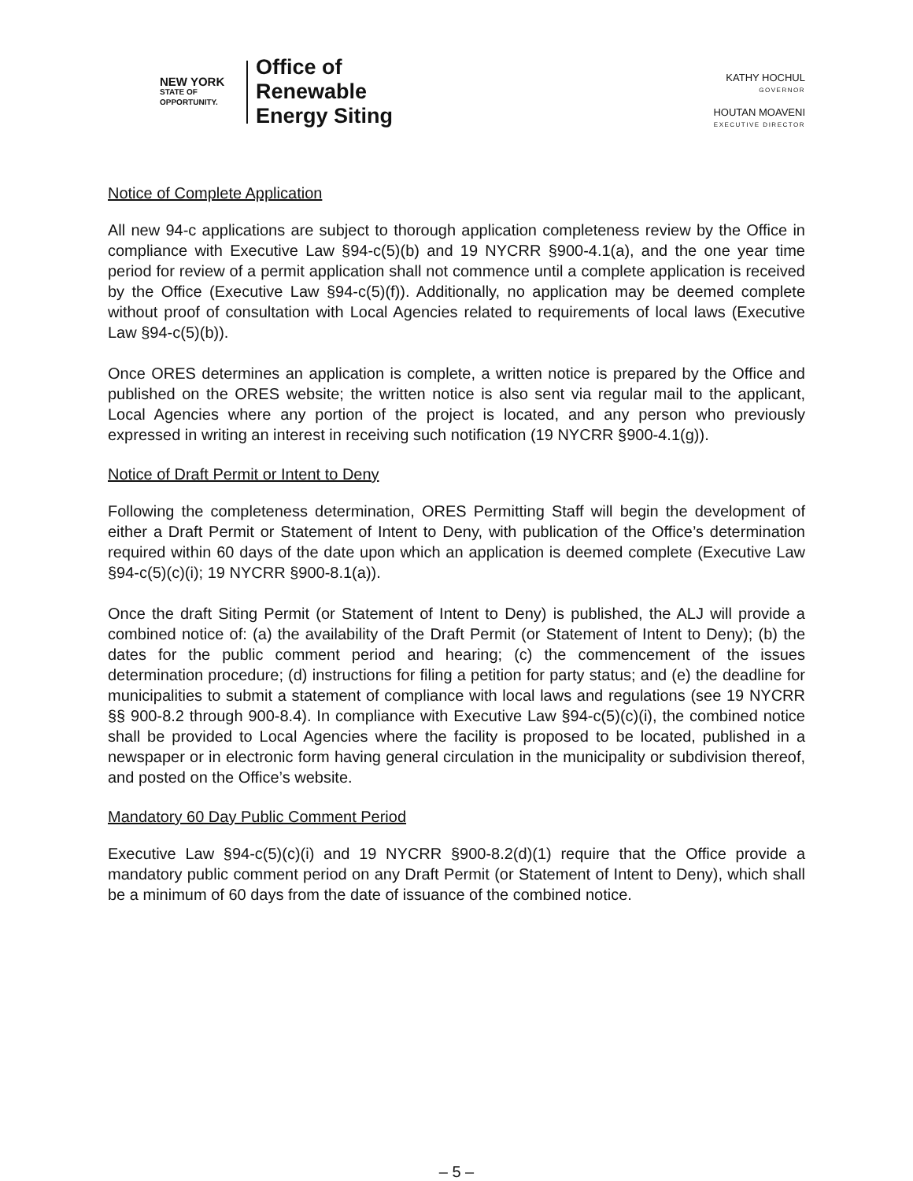NEW YORK
STATE OF
OPPORTUNITY.
Office of
Renewable
Energy Siting
KATHY HOCHUL
GOVERNOR
HOUTAN MOAVENI
EXECUTIVE DIRECTOR
Notice of Complete Application
All new 94-c applications are subject to thorough application completeness review by the Office in compliance with Executive Law §94-c(5)(b) and 19 NYCRR §900-4.1(a), and the one year time period for review of a permit application shall not commence until a complete application is received by the Office (Executive Law §94-c(5)(f)). Additionally, no application may be deemed complete without proof of consultation with Local Agencies related to requirements of local laws (Executive Law §94-c(5)(b)).
Once ORES determines an application is complete, a written notice is prepared by the Office and published on the ORES website; the written notice is also sent via regular mail to the applicant, Local Agencies where any portion of the project is located, and any person who previously expressed in writing an interest in receiving such notification (19 NYCRR §900-4.1(g)).
Notice of Draft Permit or Intent to Deny
Following the completeness determination, ORES Permitting Staff will begin the development of either a Draft Permit or Statement of Intent to Deny, with publication of the Office’s determination required within 60 days of the date upon which an application is deemed complete (Executive Law §94-c(5)(c)(i); 19 NYCRR §900-8.1(a)).
Once the draft Siting Permit (or Statement of Intent to Deny) is published, the ALJ will provide a combined notice of: (a) the availability of the Draft Permit (or Statement of Intent to Deny); (b) the dates for the public comment period and hearing; (c) the commencement of the issues determination procedure; (d) instructions for filing a petition for party status; and (e) the deadline for municipalities to submit a statement of compliance with local laws and regulations (see 19 NYCRR §§ 900-8.2 through 900-8.4). In compliance with Executive Law §94-c(5)(c)(i), the combined notice shall be provided to Local Agencies where the facility is proposed to be located, published in a newspaper or in electronic form having general circulation in the municipality or subdivision thereof, and posted on the Office’s website.
Mandatory 60 Day Public Comment Period
Executive Law §94-c(5)(c)(i) and 19 NYCRR §900-8.2(d)(1) require that the Office provide a mandatory public comment period on any Draft Permit (or Statement of Intent to Deny), which shall be a minimum of 60 days from the date of issuance of the combined notice.
– 5 –